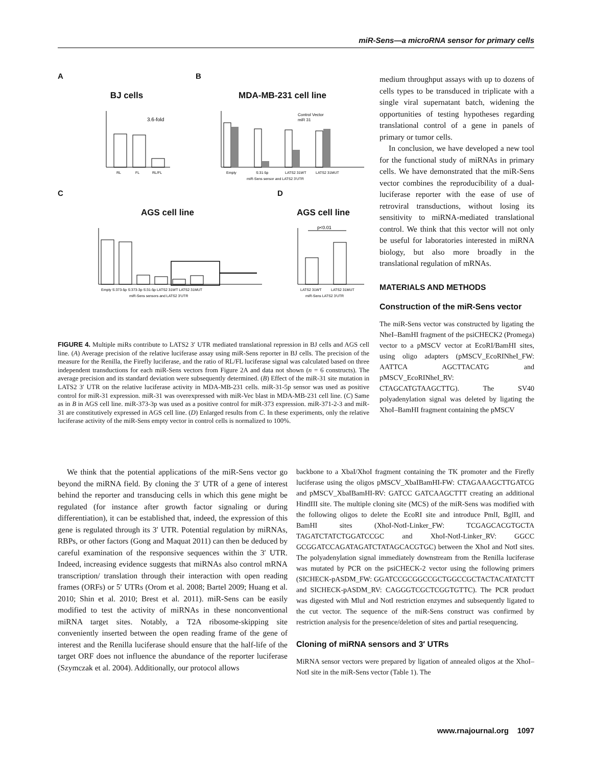miR-Sens—a microRNA sensor for primary cells
A
BJ cells
3.6-fold
RL
FL
RL/FL
B
MDA-MB-231 cell line
Control Vector
miR 31
Empty
S:31-5p
LATS2 31WT
LATS2 31MUT
miR-Sens sensor and LATS2 3'UTR
C
AGS cell line
Empty S:373-5p S:373-3p S:31-5p LATS2 31WT LATS2 31MUT
miR-Sens sensors and LATS2 3'UTR
D
AGS cell line
p<0.01
LATS2 31WT
LATS2 31MUT
miR-Sens LATS2 3'UTR
FIGURE 4. Multiple miRs contribute to LATS2 3′ UTR mediated translational repression in BJ cells and AGS cell line. (A) Average precision of the relative luciferase assay using miR-Sens reporter in BJ cells. The precision of the measure for the Renilla, the Firefly luciferase, and the ratio of RL/FL luciferase signal was calculated based on three independent transductions for each miR-Sens vectors from Figure 2A and data not shown (n = 6 constructs). The average precision and its standard deviation were subsequently determined. (B) Effect of the miR-31 site mutation in LATS2 3′ UTR on the relative luciferase activity in MDA-MB-231 cells. miR-31-5p sensor was used as positive control for miR-31 expression. miR-31 was overexpressed with miR-Vec blast in MDA-MB-231 cell line. (C) Same as in B in AGS cell line. miR-373-3p was used as a positive control for miR-373 expression. miR-371-2-3 and miR-31 are constitutively expressed in AGS cell line. (D) Enlarged results from C. In these experiments, only the relative luciferase activity of the miR-Sens empty vector in control cells is normalized to 100%.
medium throughput assays with up to dozens of cells types to be transduced in triplicate with a single viral supernatant batch, widening the opportunities of testing hypotheses regarding translational control of a gene in panels of primary or tumor cells.
In conclusion, we have developed a new tool for the functional study of miRNAs in primary cells. We have demonstrated that the miR-Sens vector combines the reproducibility of a dual-luciferase reporter with the ease of use of retroviral transductions, without losing its sensitivity to miRNA-mediated translational control. We think that this vector will not only be useful for laboratories interested in miRNA biology, but also more broadly in the translational regulation of mRNAs.
MATERIALS AND METHODS
Construction of the miR-Sens vector
The miR-Sens vector was constructed by ligating the NheI–BamHI fragment of the psiCHECK2 (Promega) vector to a pMSCV vector at EcoRI/BamHI sites, using oligo adapters (pMSCV_EcoRINheI_FW: AATTCA AGCTTACATG and pMSCV_EcoRINheI_RV: CTAGCATGTAAGCTTG). The SV40 polyadenylation signal was deleted by ligating the XhoI–BamHI fragment containing the pMSCV
We think that the potential applications of the miR-Sens vector go beyond the miRNA field. By cloning the 3′ UTR of a gene of interest behind the reporter and transducing cells in which this gene might be regulated (for instance after growth factor signaling or during differentiation), it can be established that, indeed, the expression of this gene is regulated through its 3′ UTR. Potential regulation by miRNAs, RBPs, or other factors (Gong and Maquat 2011) can then be deduced by careful examination of the responsive sequences within the 3′ UTR. Indeed, increasing evidence suggests that miRNAs also control mRNA transcription/ translation through their interaction with open reading frames (ORFs) or 5′ UTRs (Orom et al. 2008; Bartel 2009; Huang et al. 2010; Shin et al. 2010; Brest et al. 2011). miR-Sens can be easily modified to test the activity of miRNAs in these nonconventional miRNA target sites. Notably, a T2A ribosome-skipping site conveniently inserted between the open reading frame of the gene of interest and the Renilla luciferase should ensure that the half-life of the target ORF does not influence the abundance of the reporter luciferase (Szymczak et al. 2004). Additionally, our protocol allows
backbone to a XbaI/XhoI fragment containing the TK promoter and the Firefly luciferase using the oligos pMSCV_XbaIBamHI-FW: CTAGAAAGCTTGATCG and pMSCV_XbaIBamHI-RV: GATCC GATCAAGCTTT creating an additional HindIII site. The multiple cloning site (MCS) of the miR-Sens was modified with the following oligos to delete the EcoRI site and introduce PmlI, BglII, and BamHI sites (XhoI-NotI-Linker_FW: TCGAGCACGTGCTA TAGATCTATCTGGATCCGC and XhoI-NotI-Linker_RV: GGCC GCGGATCCAGATAGATCTATAGCACGTGC) between the XhoI and NotI sites. The polyadenylation signal immediately downstream from the Renilla luciferase was mutated by PCR on the psiCHECK-2 vector using the following primers (SICHECK-pASDM_FW: GGATCCGCGGCCGCTGGCCGCTACTACATATCTT and SICHECK-pASDM_RV: CAGGGTCGCTCGGTGTTC). The PCR product was digested with MluI and NotI restriction enzymes and subsequently ligated to the cut vector. The sequence of the miR-Sens construct was confirmed by restriction analysis for the presence/deletion of sites and partial resequencing.
Cloning of miRNA sensors and 3′ UTRs
MiRNA sensor vectors were prepared by ligation of annealed oligos at the XhoI–NotI site in the miR-Sens vector (Table 1). The
www.rnajournal.org 1097